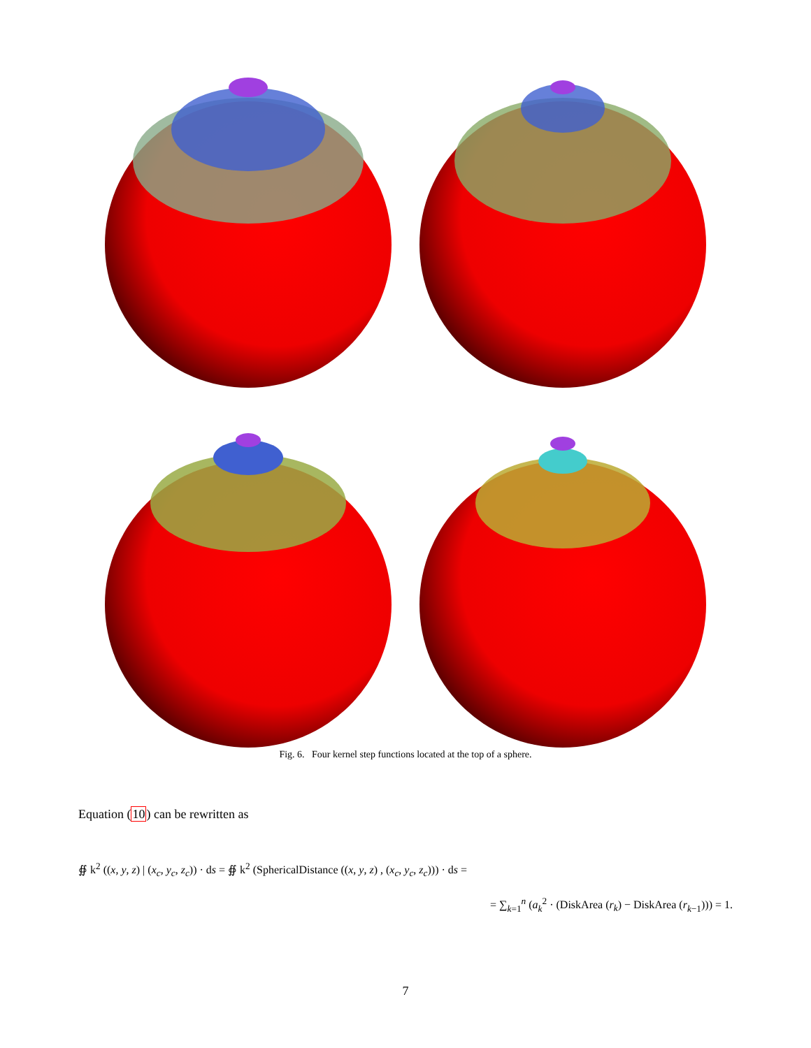Fig. 6. Four kernel step functions located at the top of a sphere.
Equation (10) can be rewritten as
∯ k<sup>2</sup> ((x, y, z) | (x<sub>c</sub>, y<sub>c</sub>, z<sub>c</sub>)) · ds = ∯ k<sup>2</sup> (SphericalDistance ((x, y, z) , (x<sub>c</sub>, y<sub>c</sub>, z<sub>c</sub>))) · ds =
= ∑<sub>k=1</sub><sup>n</sup> (a<sub>k</sub><sup>2</sup> · (DiskArea (r<sub>k</sub>) − DiskArea (r<sub>k−1</sub>))) = 1.
7